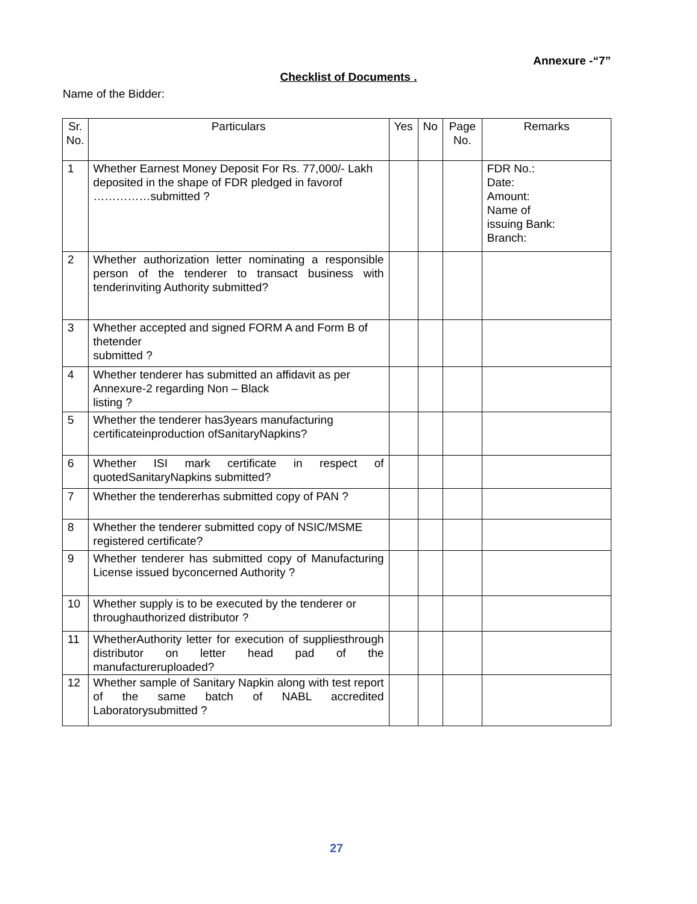Annexure -“7”
Checklist of Documents .
Name of the Bidder:
| Sr. No. | Particulars | Yes | No | Page No. | Remarks |
| --- | --- | --- | --- | --- | --- |
| 1 | Whether Earnest Money Deposit For Rs. 77,000/- Lakh deposited in the shape of FDR pledged in favorof ……………submitted ? | | | | FDR No.: Date: Amount: Name of issuing Bank: Branch: |
| 2 | Whether authorization letter nominating a responsible person of the tenderer to transact business with tenderinviting Authority submitted? | | | | |
| 3 | Whether accepted and signed FORM A and Form B of thetender submitted ? | | | | |
| 4 | Whether tenderer has submitted an affidavit as per Annexure-2 regarding Non – Black listing ? | | | | |
| 5 | Whether the tenderer has3years manufacturing certificateinproduction ofSanitaryNapkins? | | | | |
| 6 | Whether ISI mark certificate in respect of quotedSanitaryNapkins submitted? | | | | |
| 7 | Whether the tendererhas submitted copy of PAN ? | | | | |
| 8 | Whether the tenderer submitted copy of NSIC/MSME registered certificate? | | | | |
| 9 | Whether tenderer has submitted copy of Manufacturing License issued byconcerned Authority ? | | | | |
| 10 | Whether supply is to be executed by the tenderer or throughauthorized distributor ? | | | | |
| 11 | WhetherAuthority letter for execution of suppliesthrough distributor on letter head pad of the manufactureruploaded? | | | | |
| 12 | Whether sample of Sanitary Napkin along with test report of the same batch of NABL accredited Laboratorysubmitted ? | | | | |
27